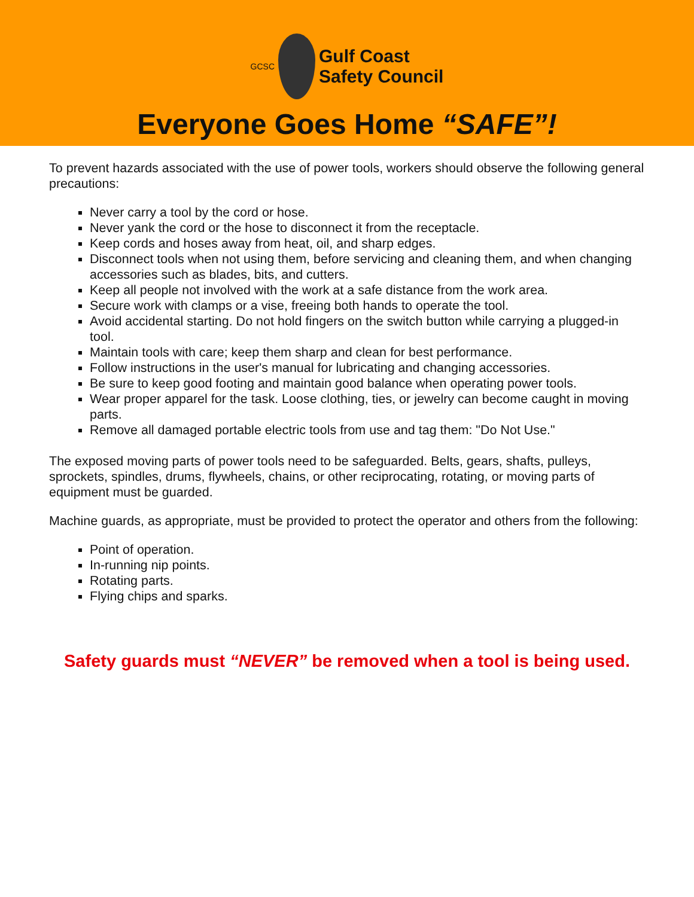GCSC
Gulf Coast
Safety Council
Everyone Goes Home “SAFE”!
To prevent hazards associated with the use of power tools, workers should observe the following general precautions:
Never carry a tool by the cord or hose.
Never yank the cord or the hose to disconnect it from the receptacle.
Keep cords and hoses away from heat, oil, and sharp edges.
Disconnect tools when not using them, before servicing and cleaning them, and when changing accessories such as blades, bits, and cutters.
Keep all people not involved with the work at a safe distance from the work area.
Secure work with clamps or a vise, freeing both hands to operate the tool.
Avoid accidental starting. Do not hold fingers on the switch button while carrying a plugged-in tool.
Maintain tools with care; keep them sharp and clean for best performance.
Follow instructions in the user's manual for lubricating and changing accessories.
Be sure to keep good footing and maintain good balance when operating power tools.
Wear proper apparel for the task. Loose clothing, ties, or jewelry can become caught in moving parts.
Remove all damaged portable electric tools from use and tag them: "Do Not Use."
The exposed moving parts of power tools need to be safeguarded. Belts, gears, shafts, pulleys, sprockets, spindles, drums, flywheels, chains, or other reciprocating, rotating, or moving parts of equipment must be guarded.
Machine guards, as appropriate, must be provided to protect the operator and others from the following:
Point of operation.
In-running nip points.
Rotating parts.
Flying chips and sparks.
Safety guards must “NEVER” be removed when a tool is being used.